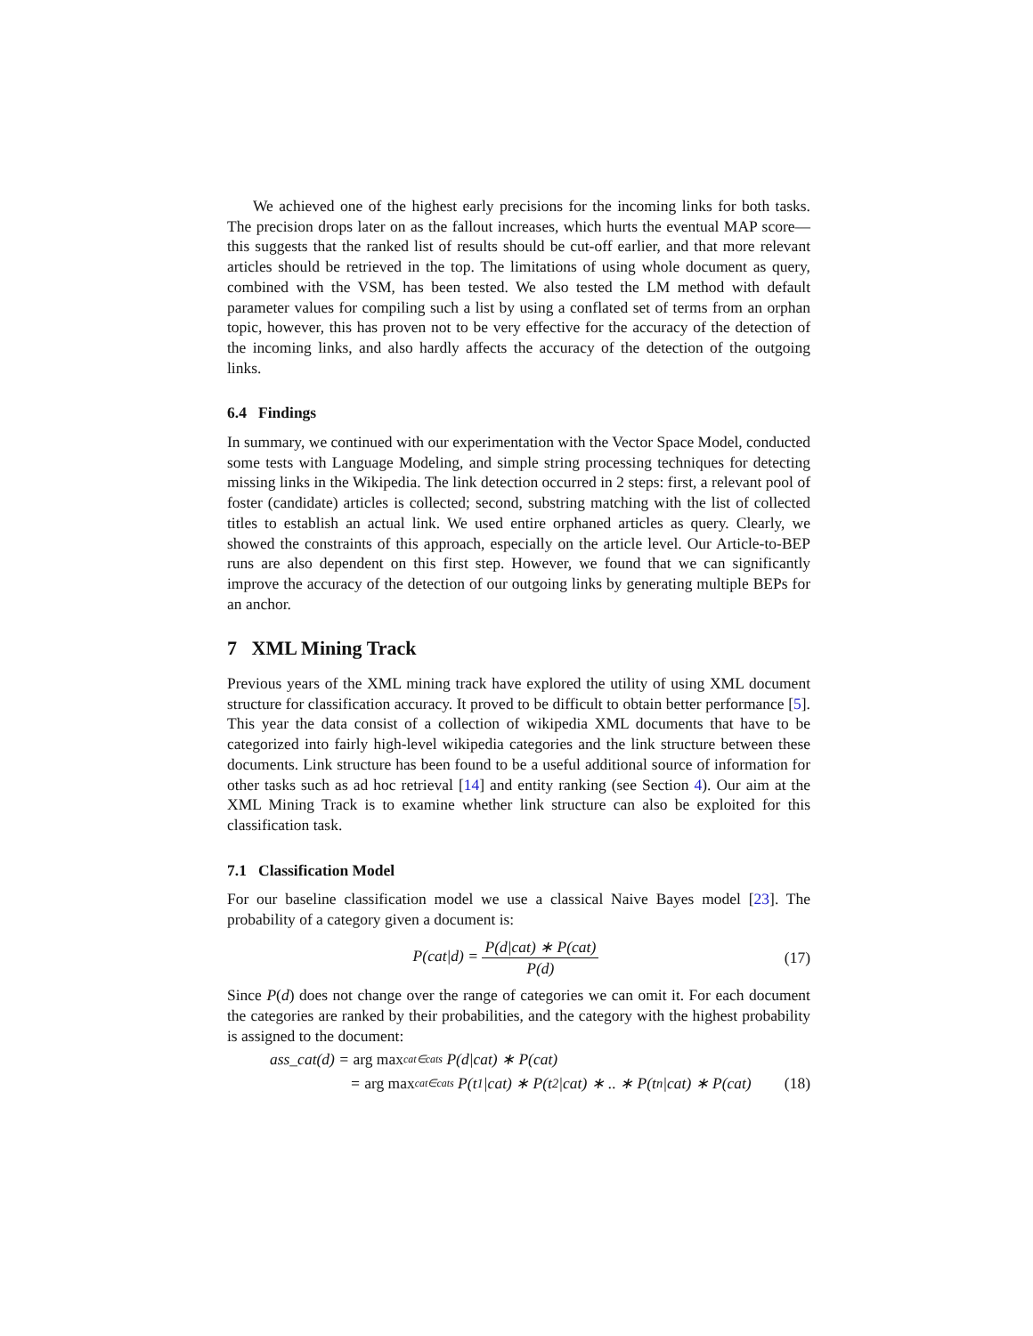We achieved one of the highest early precisions for the incoming links for both tasks. The precision drops later on as the fallout increases, which hurts the eventual MAP score—this suggests that the ranked list of results should be cut-off earlier, and that more relevant articles should be retrieved in the top. The limitations of using whole document as query, combined with the VSM, has been tested. We also tested the LM method with default parameter values for compiling such a list by using a conflated set of terms from an orphan topic, however, this has proven not to be very effective for the accuracy of the detection of the incoming links, and also hardly affects the accuracy of the detection of the outgoing links.
6.4 Findings
In summary, we continued with our experimentation with the Vector Space Model, conducted some tests with Language Modeling, and simple string processing techniques for detecting missing links in the Wikipedia. The link detection occurred in 2 steps: first, a relevant pool of foster (candidate) articles is collected; second, substring matching with the list of collected titles to establish an actual link. We used entire orphaned articles as query. Clearly, we showed the constraints of this approach, especially on the article level. Our Article-to-BEP runs are also dependent on this first step. However, we found that we can significantly improve the accuracy of the detection of our outgoing links by generating multiple BEPs for an anchor.
7 XML Mining Track
Previous years of the XML mining track have explored the utility of using XML document structure for classification accuracy. It proved to be difficult to obtain better performance [5]. This year the data consist of a collection of wikipedia XML documents that have to be categorized into fairly high-level wikipedia categories and the link structure between these documents. Link structure has been found to be a useful additional source of information for other tasks such as ad hoc retrieval [14] and entity ranking (see Section 4). Our aim at the XML Mining Track is to examine whether link structure can also be exploited for this classification task.
7.1 Classification Model
For our baseline classification model we use a classical Naive Bayes model [23]. The probability of a category given a document is:
P(cat|d) = P(d|cat) ∗ P(cat) P(d)
(17)
Since P(d) does not change over the range of categories we can omit it. For each document the categories are ranked by their probabilities, and the category with the highest probability is assigned to the document:
ass_cat(d) = arg max<sub>cat∈cats</sub> P(d|cat) ∗ P(cat)
= arg max<sub>cat∈cats</sub> P(t<sub>1</sub>|cat) ∗ P(t<sub>2</sub>|cat) ∗ .. ∗ P(t<sub>n</sub>|cat) ∗ P(cat) (18)